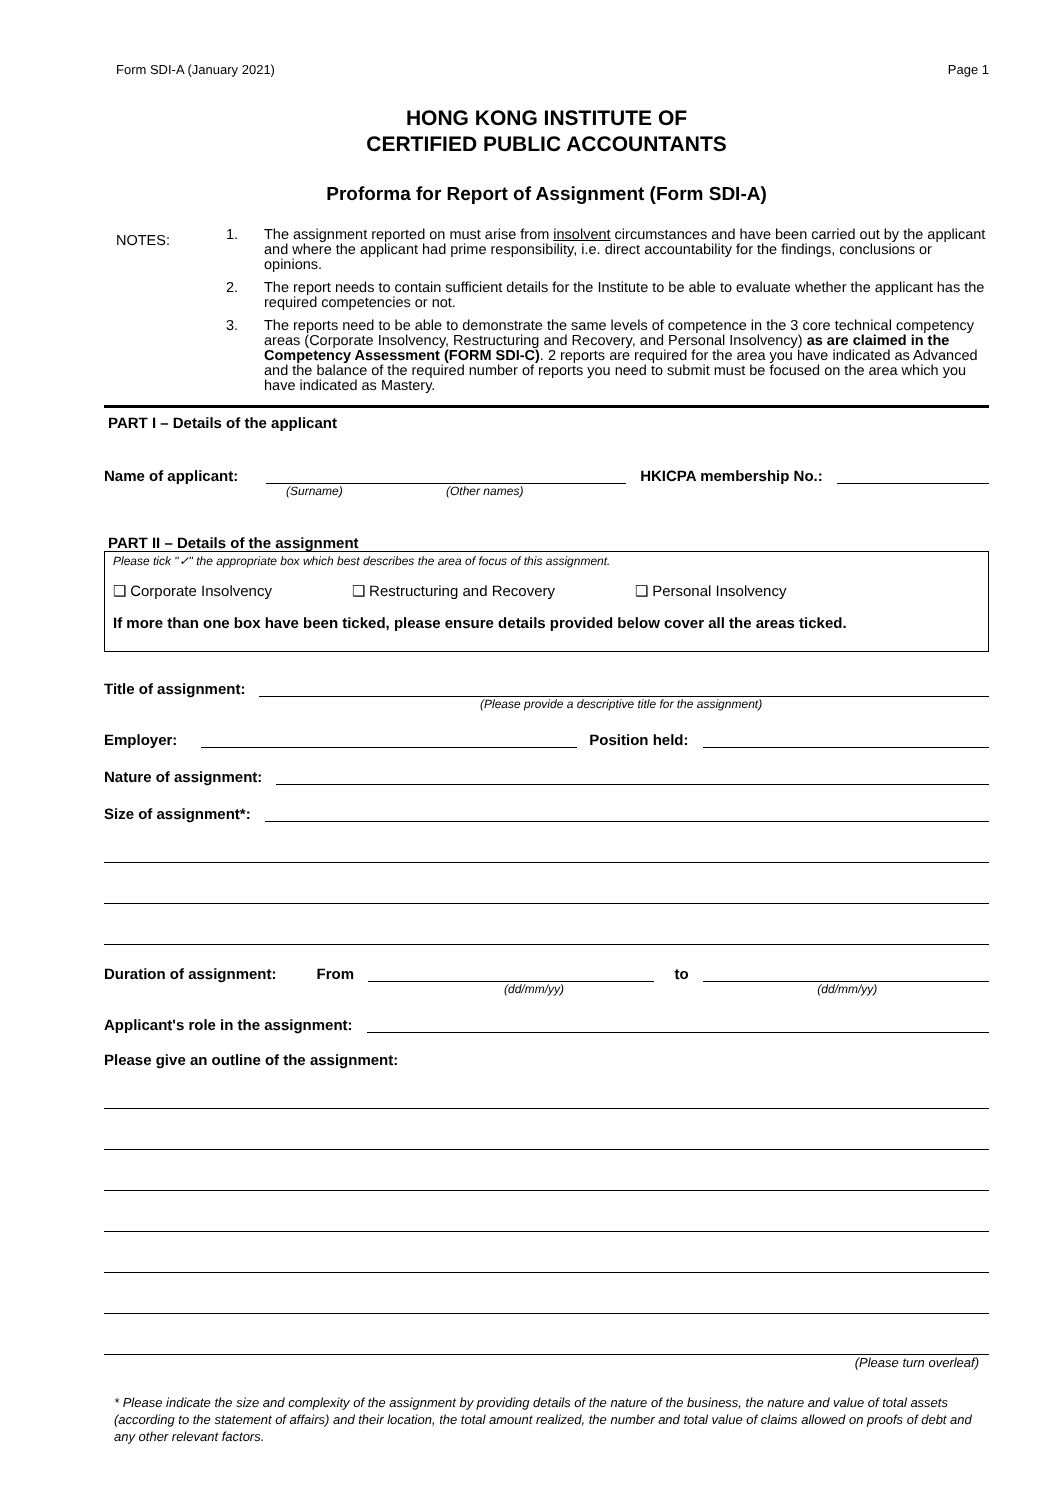Form SDI-A (January 2021) Page 1
HONG KONG INSTITUTE OF
CERTIFIED PUBLIC ACCOUNTANTS
Proforma for Report of Assignment (Form SDI-A)
NOTES:
1. The assignment reported on must arise from insolvent circumstances and have been carried out by the applicant and where the applicant had prime responsibility, i.e. direct accountability for the findings, conclusions or opinions.
2. The report needs to contain sufficient details for the Institute to be able to evaluate whether the applicant has the required competencies or not.
3. The reports need to be able to demonstrate the same levels of competence in the 3 core technical competency areas (Corporate Insolvency, Restructuring and Recovery, and Personal Insolvency) as are claimed in the Competency Assessment (FORM SDI-C). 2 reports are required for the area you have indicated as Advanced and the balance of the required number of reports you need to submit must be focused on the area which you have indicated as Mastery.
PART I – Details of the applicant
Name of applicant: HKICPA membership No.:
(Surname) (Other names)
PART II – Details of the assignment
Please tick "✓" the appropriate box which best describes the area of focus of this assignment.
❑ Corporate Insolvency ❑ Restructuring and Recovery ❑ Personal Insolvency
If more than one box have been ticked, please ensure details provided below cover all the areas ticked.
Title of assignment:
(Please provide a descriptive title for the assignment)
Employer: Position held:
Nature of assignment:
Size of assignment*:
Duration of assignment: From to
(dd/mm/yy) (dd/mm/yy)
Applicant's role in the assignment:
Please give an outline of the assignment:
(Please turn overleaf)
* Please indicate the size and complexity of the assignment by providing details of the nature of the business, the nature and value of total assets (according to the statement of affairs) and their location, the total amount realized, the number and total value of claims allowed on proofs of debt and any other relevant factors.